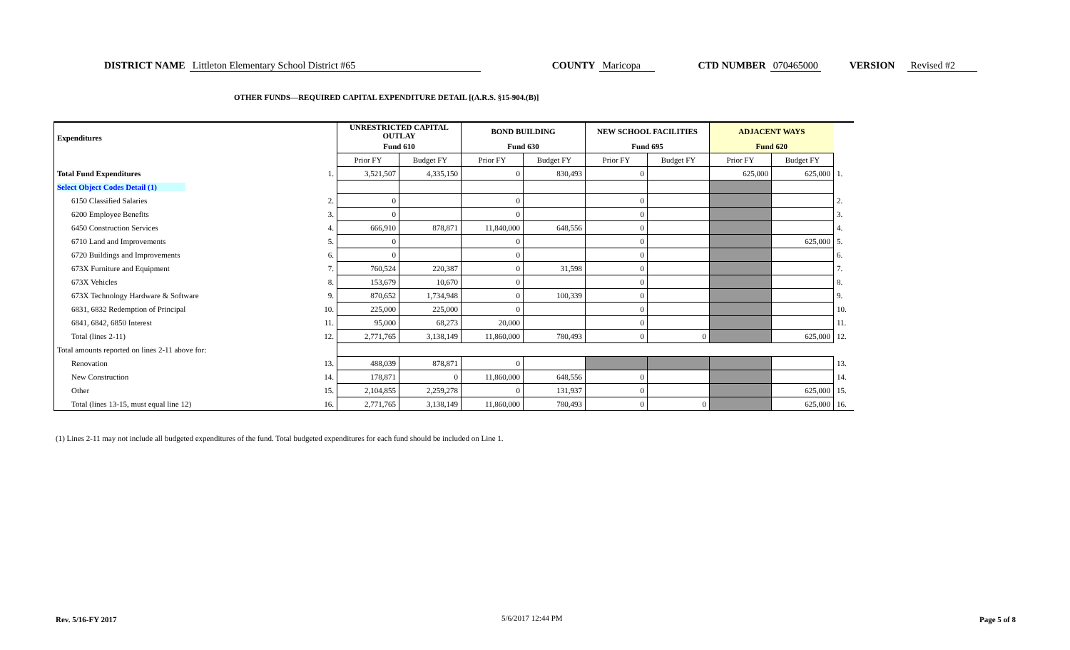DISTRICT NAME Littleton Elementary School District #65 COUNTY Maricopa CTD NUMBER 070465000 VERSION Revised #2
OTHER FUNDS—REQUIRED CAPITAL EXPENDITURE DETAIL [(A.R.S. §15-904.(B)]
| Expenditures | | UNRESTRICTED CAPITAL OUTLAY | | BOND BUILDING | | NEW SCHOOL FACILITIES | | ADJACENT WAYS | | |
| --- | --- | --- | --- | --- | --- | --- | --- | --- | --- | --- |
| | | Fund 610 | | Fund 630 | | Fund 695 | | Fund 620 | | |
| | | Prior FY | Budget FY | Prior FY | Budget FY | Prior FY | Budget FY | Prior FY | Budget FY | |
| Total Fund Expenditures | 1. | 3,521,507 | 4,335,150 | 0 | 830,493 | 0 | | 625,000 | 625,000 | 1. |
| Select Object Codes Detail (1) | | | | | | | | | | |
| 6150 Classified Salaries | 2. | 0 | | 0 | | 0 | | | | 2. |
| 6200 Employee Benefits | 3. | 0 | | 0 | | 0 | | | | 3. |
| 6450 Construction Services | 4. | 666,910 | 878,871 | 11,840,000 | 648,556 | 0 | | | | 4. |
| 6710 Land and Improvements | 5. | 0 | | 0 | | 0 | | | 625,000 | 5. |
| 6720 Buildings and Improvements | 6. | 0 | | 0 | | 0 | | | | 6. |
| 673X Furniture and Equipment | 7. | 760,524 | 220,387 | 0 | 31,598 | 0 | | | | 7. |
| 673X Vehicles | 8. | 153,679 | 10,670 | 0 | | 0 | | | | 8. |
| 673X Technology Hardware & Software | 9. | 870,652 | 1,734,948 | 0 | 100,339 | 0 | | | | 9. |
| 6831, 6832 Redemption of Principal | 10. | 225,000 | 225,000 | 0 | | 0 | | | | 10. |
| 6841, 6842, 6850 Interest | 11. | 95,000 | 68,273 | 20,000 | | 0 | | | | 11. |
| Total (lines 2-11) | 12. | 2,771,765 | 3,138,149 | 11,860,000 | 780,493 | 0 | 0 | | 625,000 | 12. |
| Total amounts reported on lines 2-11 above for: | | | | | | | | | | |
| Renovation | 13. | 488,039 | 878,871 | 0 | | | | | | 13. |
| New Construction | 14. | 178,871 | 0 | 11,860,000 | 648,556 | 0 | | | | 14. |
| Other | 15. | 2,104,855 | 2,259,278 | 0 | 131,937 | 0 | | | 625,000 | 15. |
| Total (lines 13-15, must equal line 12) | 16. | 2,771,765 | 3,138,149 | 11,860,000 | 780,493 | 0 | 0 | | 625,000 | 16. |
(1) Lines 2-11 may not include all budgeted expenditures of the fund. Total budgeted expenditures for each fund should be included on Line 1.
Rev. 5/16-FY 2017 5/6/2017 12:44 PM Page 5 of 8